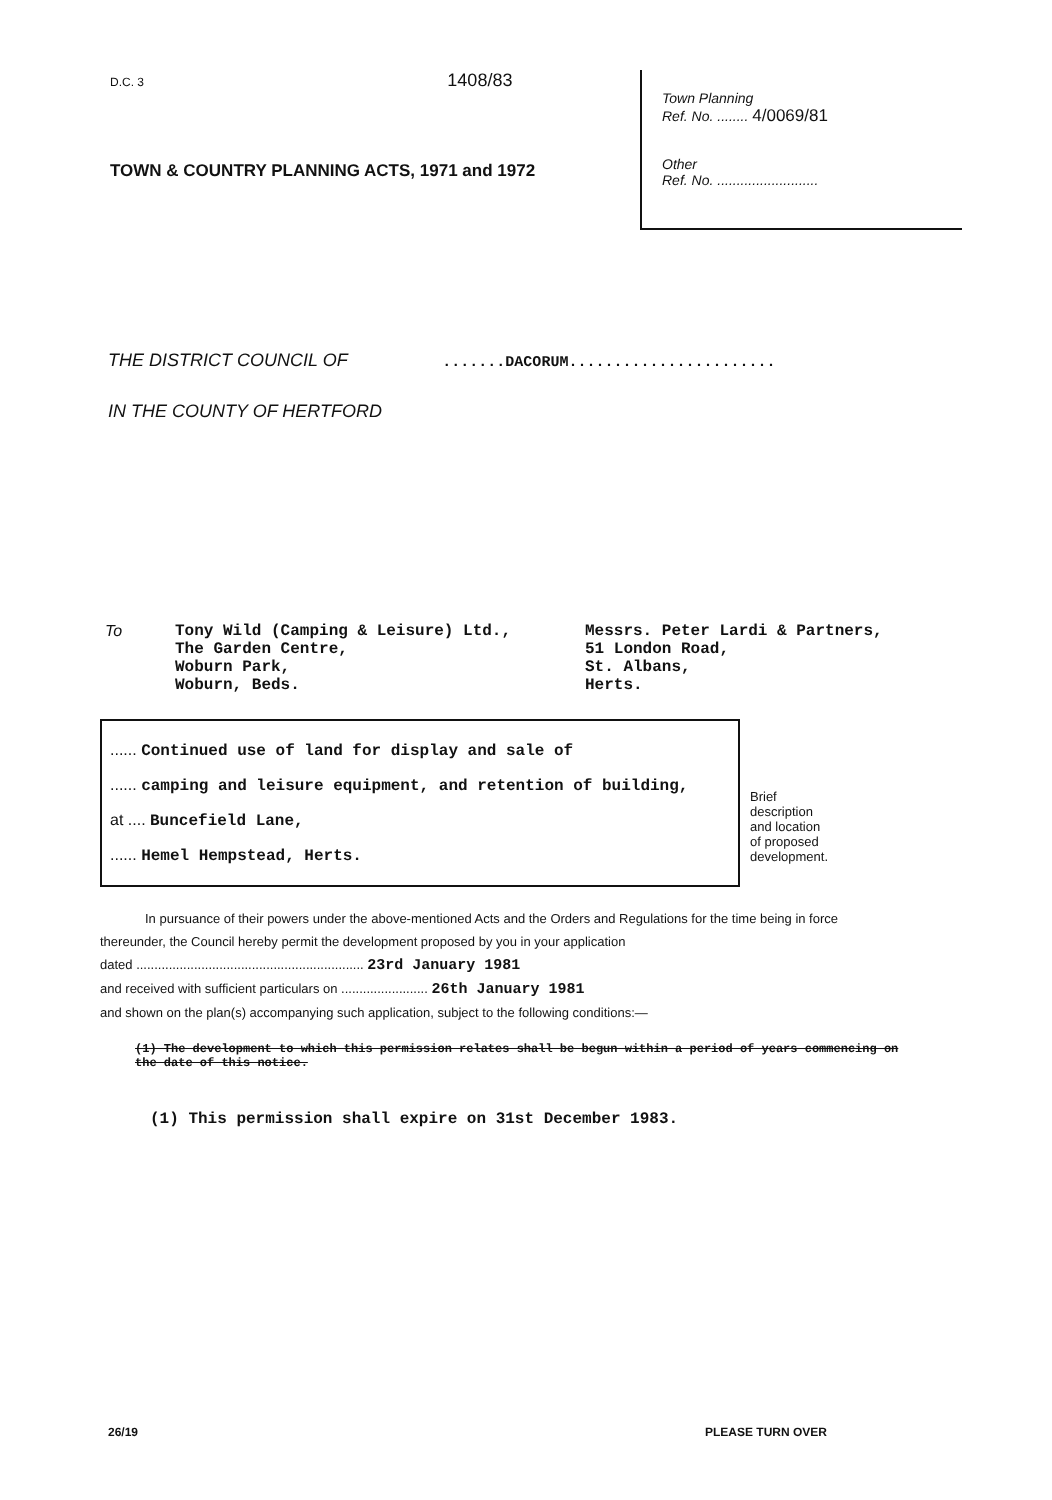D.C. 3 1408/83
TOWN & COUNTRY PLANNING ACTS, 1971 and 1972
Town Planning
Ref. No. ........ 4/0069/81
Other
Ref. No. ..........................
THE DISTRICT COUNCIL OF .......DACORUM.......................
IN THE COUNTY OF HERTFORD
To Tony Wild (Camping & Leisure) Ltd.,
The Garden Centre,
Woburn Park,
Woburn, Beds.
Messrs. Peter Lardi & Partners,
51 London Road,
St. Albans,
Herts.
...... Continued use of land for display and sale of
...... camping and leisure equipment, and retention of building,
at .... Buncefield Lane,
...... Hemel Hempstead, Herts.
Brief
description
and location
of proposed
development.
In pursuance of their powers under the above-mentioned Acts and the Orders and Regulations for the time being in force thereunder, the Council hereby permit the development proposed by you in your application
dated ............................................................... 23rd January 1981
and received with sufficient particulars on ........................ 26th January 1981
and shown on the plan(s) accompanying such application, subject to the following conditions:—
(1) The development to which this permission relates shall be begun within a period of years commencing on the date of this notice.
(1) This permission shall expire on 31st December 1983.
26/19 PLEASE TURN OVER